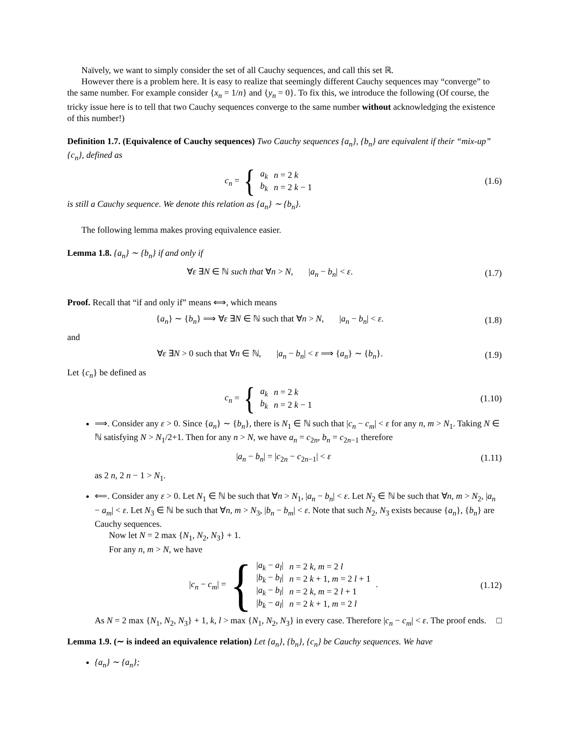Naïvely, we want to simply consider the set of all Cauchy sequences, and call this set ℝ.
However there is a problem here. It is easy to realize that seemingly different Cauchy sequences may “converge” to the same number. For example consider {x<sub>n</sub> = 1/n} and {y<sub>n</sub> = 0}. To fix this, we introduce the following (Of course, the tricky issue here is to tell that two Cauchy sequences converge to the same number without acknowledging the existence of this number!)
Definition 1.7. (Equivalence of Cauchy sequences) Two Cauchy sequences {a<sub>n</sub>}, {b<sub>n</sub>} are equivalent if their “mix-up” {c<sub>n</sub>}, defined as
c<sub>n</sub> = {
| a<sub>k</sub> | n = 2 k |
| b<sub>k</sub> | n = 2 k − 1 |
(1.6)
is still a Cauchy sequence. We denote this relation as {a<sub>n</sub>} ∼ {b<sub>n</sub>}.
The following lemma makes proving equivalence easier.
Lemma 1.8. {a<sub>n</sub>} ∼ {b<sub>n</sub>} if and only if
∀ε ∃N ∈ ℕ such that ∀n > N, |a<sub>n</sub> − b<sub>n</sub>| < ε.
(1.7)
Proof. Recall that “if and only if” means ⟺, which means
{a<sub>n</sub>} ∼ {b<sub>n</sub>} ⟹ ∀ε ∃N ∈ ℕ such that ∀n > N, |a<sub>n</sub> − b<sub>n</sub>| < ε.
(1.8)
and
∀ε ∃N > 0 such that ∀n ∈ ℕ, |a<sub>n</sub> − b<sub>n</sub>| < ε ⟹ {a<sub>n</sub>} ∼ {b<sub>n</sub>}.
(1.9)
Let {c<sub>n</sub>} be defined as
c<sub>n</sub> = {
| a<sub>k</sub> | n = 2 k |
| b<sub>k</sub> | n = 2 k − 1 |
(1.10)
⟹. Consider any ε > 0. Since {a<sub>n</sub>} ∼ {b<sub>n</sub>}, there is N<sub>1</sub> ∈ ℕ such that |c<sub>n</sub> − c<sub>m</sub>| < ε for any n, m > N<sub>1</sub>. Taking N ∈ ℕ satisfying N > N<sub>1</sub>/2+1. Then for any n > N, we have a<sub>n</sub> = c<sub>2n</sub>, b<sub>n</sub> = c<sub>2n−1</sub> therefore
|a<sub>n</sub> − b<sub>n</sub>| = |c<sub>2n</sub> − c<sub>2n−1</sub>| < ε
(1.11)
as 2 n, 2 n − 1 > N<sub>1</sub>.
⟸. Consider any ε > 0. Let N<sub>1</sub> ∈ ℕ be such that ∀n > N<sub>1</sub>, |a<sub>n</sub> − b<sub>n</sub>| < ε. Let N<sub>2</sub> ∈ ℕ be such that ∀n, m > N<sub>2</sub>, |a<sub>n</sub> − a<sub>m</sub>| < ε. Let N<sub>3</sub> ∈ ℕ be such that ∀n, m > N<sub>3</sub>, |b<sub>n</sub> − b<sub>m</sub>| < ε. Note that such N<sub>2</sub>, N<sub>3</sub> exists because {a<sub>n</sub>}, {b<sub>n</sub>} are Cauchy sequences.
Now let N = 2 max {N<sub>1</sub>, N<sub>2</sub>, N<sub>3</sub>} + 1.
For any n, m > N, we have
|c<sub>n</sub> − c<sub>m</sub>| = {
| / a<sub>k</sub> − a<sub>l</sub> / | n = 2 k , m = 2 l |
| / b<sub>k</sub> − b<sub>l</sub> / | n = 2 k + 1, m = 2 l + 1 |
| / a<sub>k</sub> − b<sub>l</sub> / | n = 2 k , m = 2 l + 1 |
| / b<sub>k</sub> − a<sub>l</sub> / | n = 2 k + 1, m = 2 l |
.
(1.12)
As N = 2 max {N<sub>1</sub>, N<sub>2</sub>, N<sub>3</sub>} + 1, k, l > max {N<sub>1</sub>, N<sub>2</sub>, N<sub>3</sub>} in every case. Therefore |c<sub>n</sub> − c<sub>m</sub>| < ε. The proof ends. □
Lemma 1.9. (∼ is indeed an equivalence relation) Let {a<sub>n</sub>}, {b<sub>n</sub>}, {c<sub>n</sub>} be Cauchy sequences. We have
{a<sub>n</sub>} ∼ {a<sub>n</sub>};